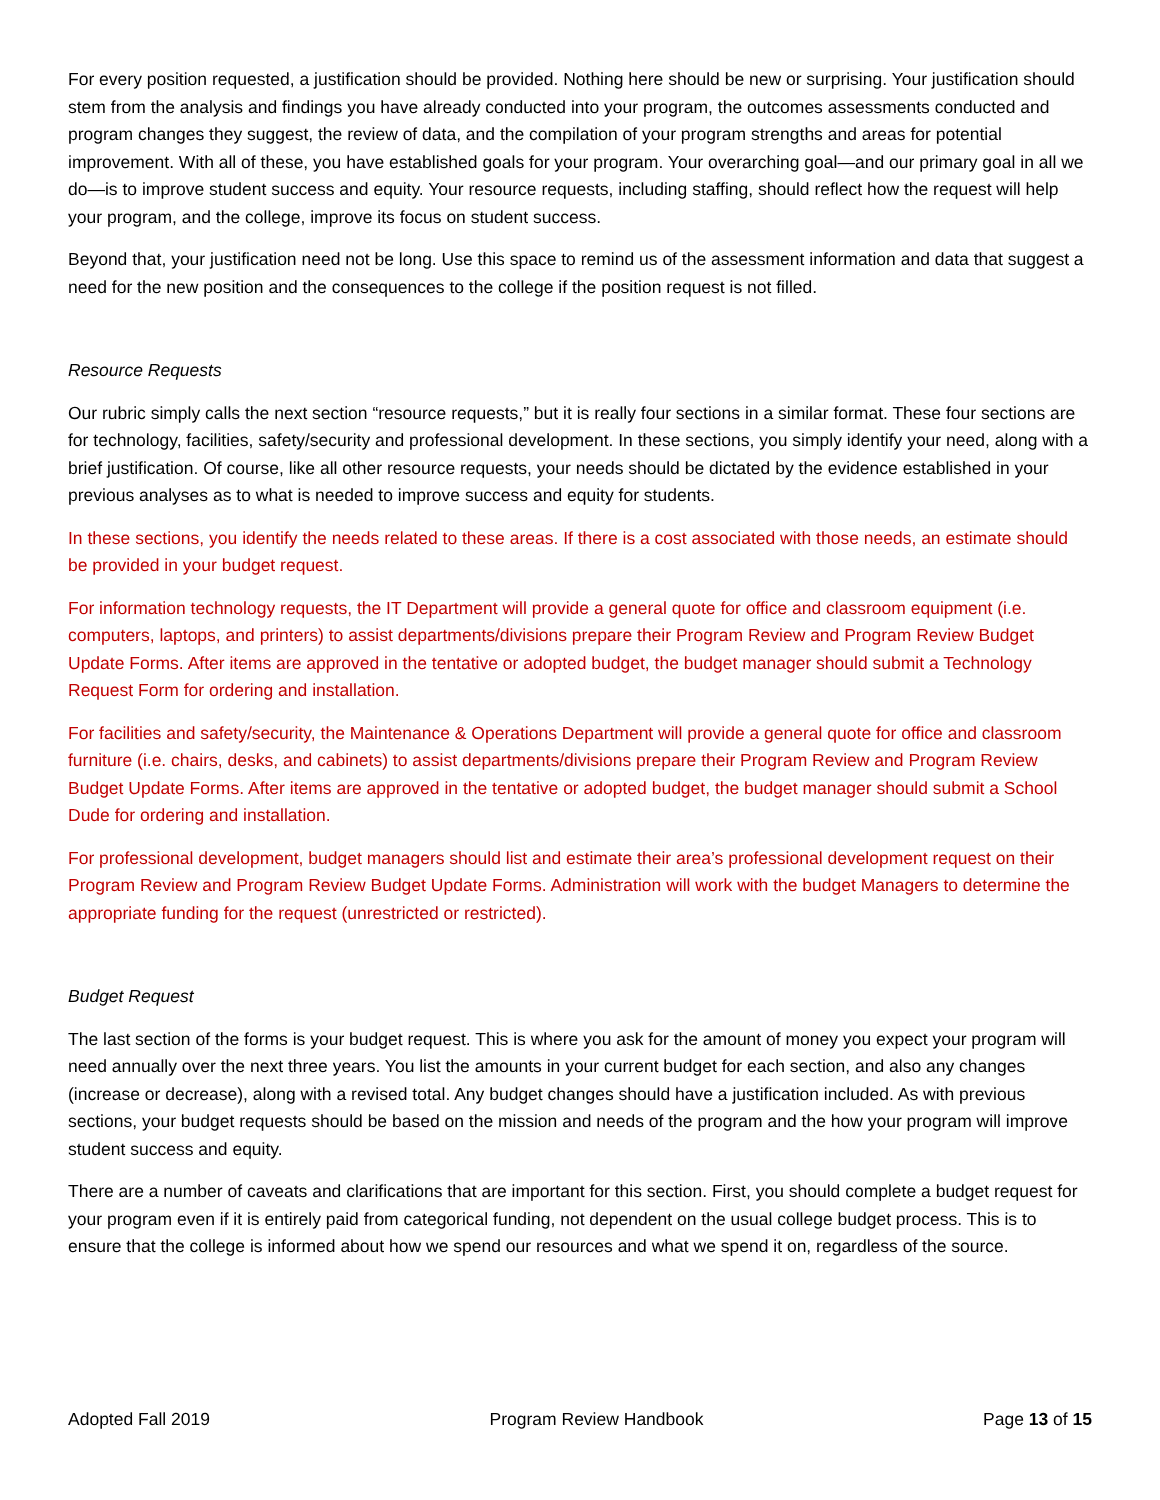For every position requested, a justification should be provided. Nothing here should be new or surprising. Your justification should stem from the analysis and findings you have already conducted into your program, the outcomes assessments conducted and program changes they suggest, the review of data, and the compilation of your program strengths and areas for potential improvement. With all of these, you have established goals for your program. Your overarching goal—and our primary goal in all we do—is to improve student success and equity. Your resource requests, including staffing, should reflect how the request will help your program, and the college, improve its focus on student success.
Beyond that, your justification need not be long. Use this space to remind us of the assessment information and data that suggest a need for the new position and the consequences to the college if the position request is not filled.
Resource Requests
Our rubric simply calls the next section “resource requests,” but it is really four sections in a similar format. These four sections are for technology, facilities, safety/security and professional development. In these sections, you simply identify your need, along with a brief justification. Of course, like all other resource requests, your needs should be dictated by the evidence established in your previous analyses as to what is needed to improve success and equity for students.
In these sections, you identify the needs related to these areas. If there is a cost associated with those needs, an estimate should be provided in your budget request.
For information technology requests, the IT Department will provide a general quote for office and classroom equipment (i.e. computers, laptops, and printers) to assist departments/divisions prepare their Program Review and Program Review Budget Update Forms. After items are approved in the tentative or adopted budget, the budget manager should submit a Technology Request Form for ordering and installation.
For facilities and safety/security, the Maintenance & Operations Department will provide a general quote for office and classroom furniture (i.e. chairs, desks, and cabinets) to assist departments/divisions prepare their Program Review and Program Review Budget Update Forms. After items are approved in the tentative or adopted budget, the budget manager should submit a School Dude for ordering and installation.
For professional development, budget managers should list and estimate their area’s professional development request on their Program Review and Program Review Budget Update Forms. Administration will work with the budget Managers to determine the appropriate funding for the request (unrestricted or restricted).
Budget Request
The last section of the forms is your budget request. This is where you ask for the amount of money you expect your program will need annually over the next three years. You list the amounts in your current budget for each section, and also any changes (increase or decrease), along with a revised total. Any budget changes should have a justification included. As with previous sections, your budget requests should be based on the mission and needs of the program and the how your program will improve student success and equity.
There are a number of caveats and clarifications that are important for this section. First, you should complete a budget request for your program even if it is entirely paid from categorical funding, not dependent on the usual college budget process. This is to ensure that the college is informed about how we spend our resources and what we spend it on, regardless of the source.
Adopted Fall 2019 Program Review Handbook Page 13 of 15